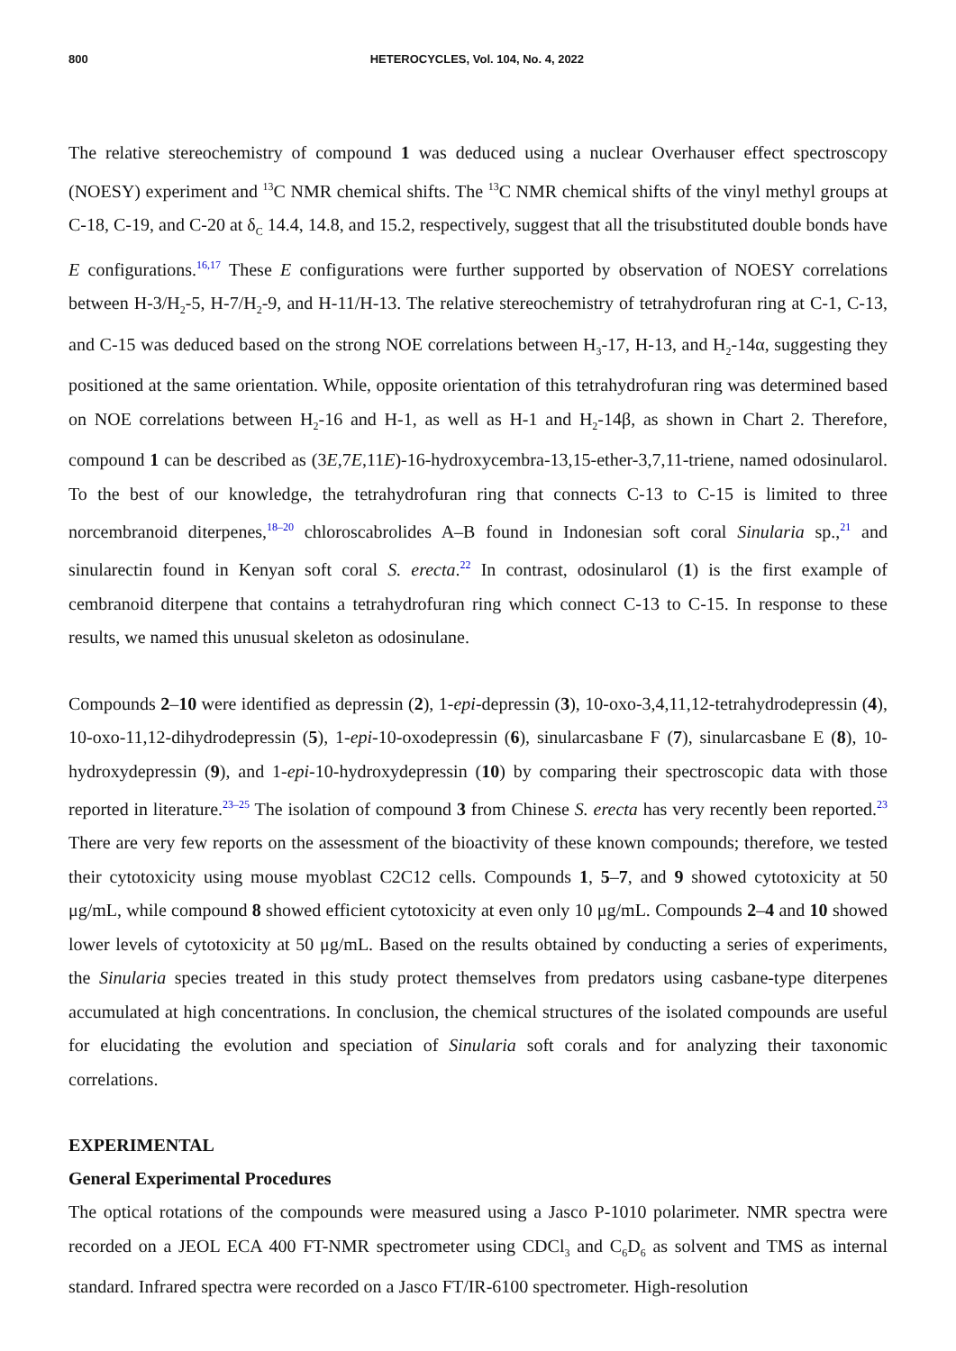800 HETEROCYCLES, Vol. 104, No. 4, 2022
The relative stereochemistry of compound 1 was deduced using a nuclear Overhauser effect spectroscopy (NOESY) experiment and <sup>13</sup>C NMR chemical shifts. The <sup>13</sup>C NMR chemical shifts of the vinyl methyl groups at C-18, C-19, and C-20 at δ<sub>C</sub> 14.4, 14.8, and 15.2, respectively, suggest that all the trisubstituted double bonds have E configurations.<sup>16,17</sup> These E configurations were further supported by observation of NOESY correlations between H-3/H<sub>2</sub>-5, H-7/H<sub>2</sub>-9, and H-11/H-13. The relative stereochemistry of tetrahydrofuran ring at C-1, C-13, and C-15 was deduced based on the strong NOE correlations between H<sub>3</sub>-17, H-13, and H<sub>2</sub>-14α, suggesting they positioned at the same orientation. While, opposite orientation of this tetrahydrofuran ring was determined based on NOE correlations between H<sub>2</sub>-16 and H-1, as well as H-1 and H<sub>2</sub>-14β, as shown in Chart 2. Therefore, compound 1 can be described as (3E,7E,11E)-16-hydroxycembra-13,15-ether-3,7,11-triene, named odosinularol. To the best of our knowledge, the tetrahydrofuran ring that connects C-13 to C-15 is limited to three norcembranoid diterpenes,<sup>18–20</sup> chloroscabrolides A–B found in Indonesian soft coral Sinularia sp.,<sup>21</sup> and sinularectin found in Kenyan soft coral S. erecta.<sup>22</sup> In contrast, odosinularol (1) is the first example of cembranoid diterpene that contains a tetrahydrofuran ring which connect C-13 to C-15. In response to these results, we named this unusual skeleton as odosinulane.
Compounds 2–10 were identified as depressin (2), 1-epi-depressin (3), 10-oxo-3,4,11,12-tetrahydrodepressin (4), 10-oxo-11,12-dihydrodepressin (5), 1-epi-10-oxodepressin (6), sinularcasbane F (7), sinularcasbane E (8), 10-hydroxydepressin (9), and 1-epi-10-hydroxydepressin (10) by comparing their spectroscopic data with those reported in literature.<sup>23–25</sup> The isolation of compound 3 from Chinese S. erecta has very recently been reported.<sup>23</sup> There are very few reports on the assessment of the bioactivity of these known compounds; therefore, we tested their cytotoxicity using mouse myoblast C2C12 cells. Compounds 1, 5–7, and 9 showed cytotoxicity at 50 μg/mL, while compound 8 showed efficient cytotoxicity at even only 10 μg/mL. Compounds 2–4 and 10 showed lower levels of cytotoxicity at 50 μg/mL. Based on the results obtained by conducting a series of experiments, the Sinularia species treated in this study protect themselves from predators using casbane-type diterpenes accumulated at high concentrations. In conclusion, the chemical structures of the isolated compounds are useful for elucidating the evolution and speciation of Sinularia soft corals and for analyzing their taxonomic correlations.
EXPERIMENTAL
General Experimental Procedures
The optical rotations of the compounds were measured using a Jasco P-1010 polarimeter. NMR spectra were recorded on a JEOL ECA 400 FT-NMR spectrometer using CDCl<sub>3</sub> and C<sub>6</sub>D<sub>6</sub> as solvent and TMS as internal standard. Infrared spectra were recorded on a Jasco FT/IR-6100 spectrometer. High-resolution